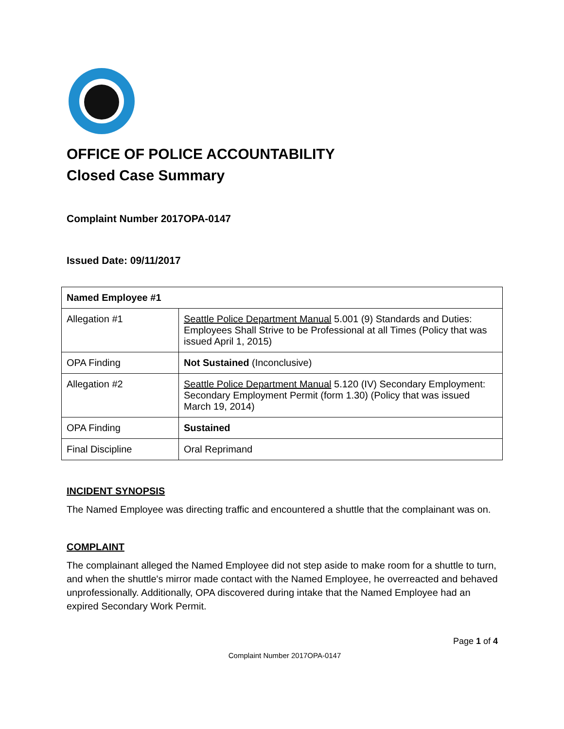OFFICE OF POLICE ACCOUNTABILITY
Closed Case Summary
Complaint Number 2017OPA-0147
Issued Date: 09/11/2017
| Named Employee #1 | |
| --- | --- |
| Allegation #1 | Seattle Police Department Manual 5.001 (9) Standards and Duties: Employees Shall Strive to be Professional at all Times (Policy that was issued April 1, 2015) |
| OPA Finding | Not Sustained (Inconclusive) |
| Allegation #2 | Seattle Police Department Manual 5.120 (IV) Secondary Employment: Secondary Employment Permit (form 1.30) (Policy that was issued March 19, 2014) |
| OPA Finding | Sustained |
| Final Discipline | Oral Reprimand |
INCIDENT SYNOPSIS
The Named Employee was directing traffic and encountered a shuttle that the complainant was on.
COMPLAINT
The complainant alleged the Named Employee did not step aside to make room for a shuttle to turn, and when the shuttle's mirror made contact with the Named Employee, he overreacted and behaved unprofessionally. Additionally, OPA discovered during intake that the Named Employee had an expired Secondary Work Permit.
Page 1 of 4
Complaint Number 2017OPA-0147